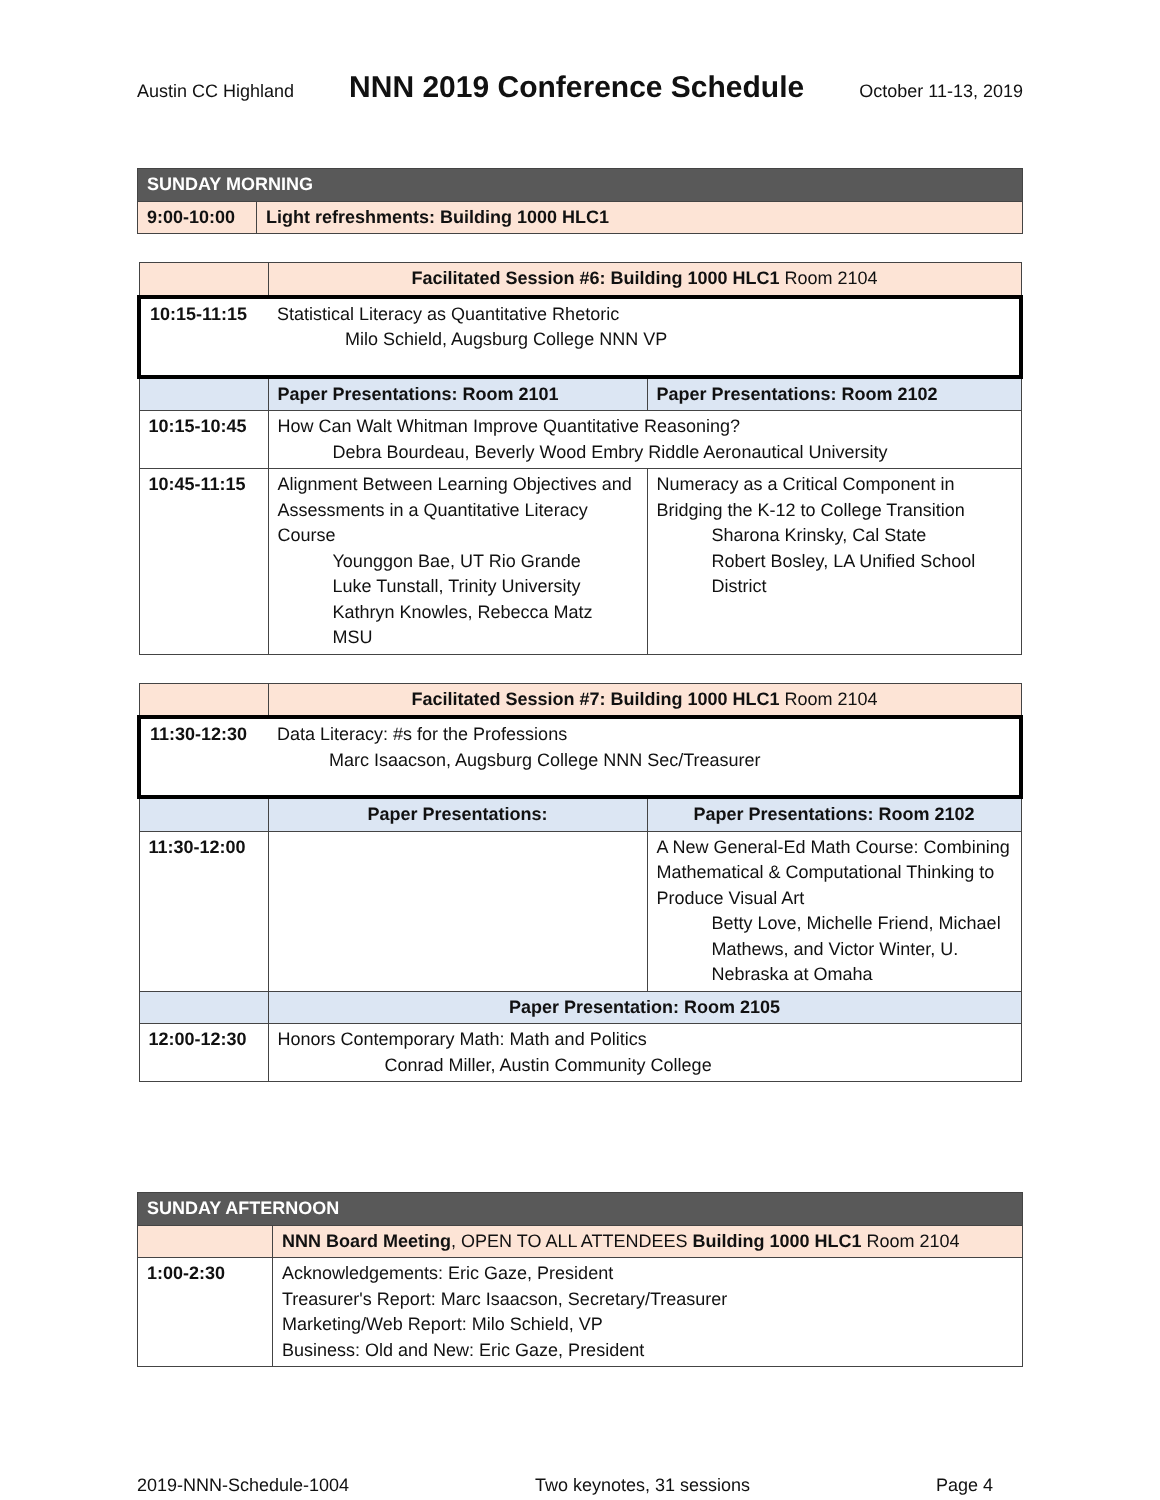Austin CC Highland
NNN 2019 Conference Schedule
October 11-13, 2019
| SUNDAY MORNING | |
| 9:00-10:00 | Light refreshments: Building 1000 HLC1 |
| | Facilitated Session #6: Building 1000 HLC1 Room 2104 | |
| 10:15-11:15 | Statistical Literacy as Quantitative Rhetoric Milo Schield, Augsburg College NNN VP | |
| | Paper Presentations: Room 2101 | Paper Presentations: Room 2102 |
| 10:15-10:45 | How Can Walt Whitman Improve Quantitative Reasoning? Debra Bourdeau, Beverly Wood Embry Riddle Aeronautical University | |
| 10:45-11:15 | Alignment Between Learning Objectives and Assessments in a Quantitative Literacy Course Younggon Bae, UT Rio Grande Luke Tunstall, Trinity University Kathryn Knowles, Rebecca Matz MSU | Numeracy as a Critical Component in Bridging the K-12 to College Transition Sharona Krinsky, Cal State Robert Bosley, LA Unified School District |
| | Facilitated Session #7: Building 1000 HLC1 Room 2104 | |
| 11:30-12:30 | Data Literacy: #s for the Professions Marc Isaacson, Augsburg College NNN Sec/Treasurer | |
| | Paper Presentations: | Paper Presentations: Room 2102 |
| 11:30-12:00 | | A New General-Ed Math Course: Combining Mathematical & Computational Thinking to Produce Visual Art Betty Love, Michelle Friend, Michael Mathews, and Victor Winter, U. Nebraska at Omaha |
| | Paper Presentation: Room 2105 | |
| 12:00-12:30 | Honors Contemporary Math: Math and Politics Conrad Miller, Austin Community College | |
| SUNDAY AFTERNOON | |
| | NNN Board Meeting , OPEN TO ALL ATTENDEES Building 1000 HLC1 Room 2104 |
| 1:00-2:30 | Acknowledgements: Eric Gaze, President Treasurer's Report: Marc Isaacson, Secretary/Treasurer Marketing/Web Report: Milo Schield, VP Business: Old and New: Eric Gaze, President |
2019-NNN-Schedule-1004 Two keynotes, 31 sessions Page 4